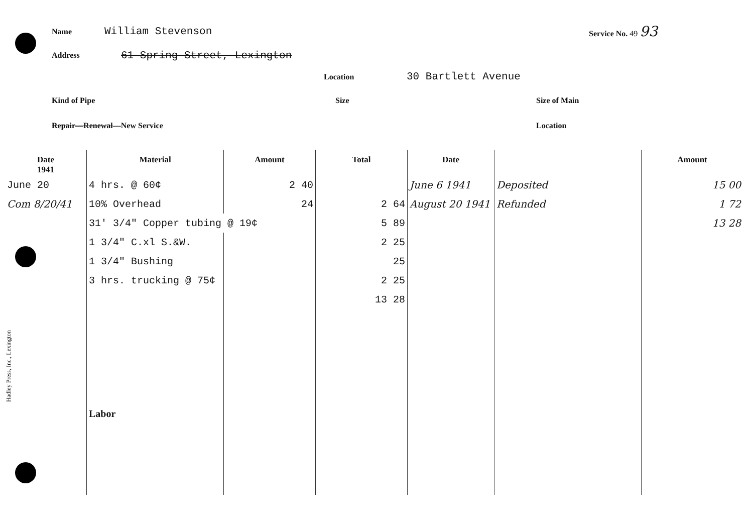Name William Stevenson Service No. 49 93
Address 61 Spring Street, Lexington
Location 30 Bartlett Avenue
Kind of Pipe Size Size of Main
Repair—Renewal—New Service Location
Hadley Press, Inc., Lexington
| Date 1941 | Material | Amount | Total | Date | | Amount |
| --- | --- | --- | --- | --- | --- | --- |
| June 20 | 4 hrs. @ 60¢ | 2 40 | | June 6 1941 | Deposited | 15 00 |
| Com 8/20/41 | 10% Overhead | 24 | 2 64 | August 20 1941 | Refunded | 1 72 |
| | 31' 3/4" Copper tubing @ 19¢ | | 5 89 | | | 13 28 |
| | 1 3/4" C.xl S.&W. | | 2 25 | | | |
| | 1 3/4" Bushing | | 25 | | | |
| | 3 hrs. trucking @ 75¢ | | 2 25 | | | |
| | | | 13 28 | | | |
| | Labor | | | | | |